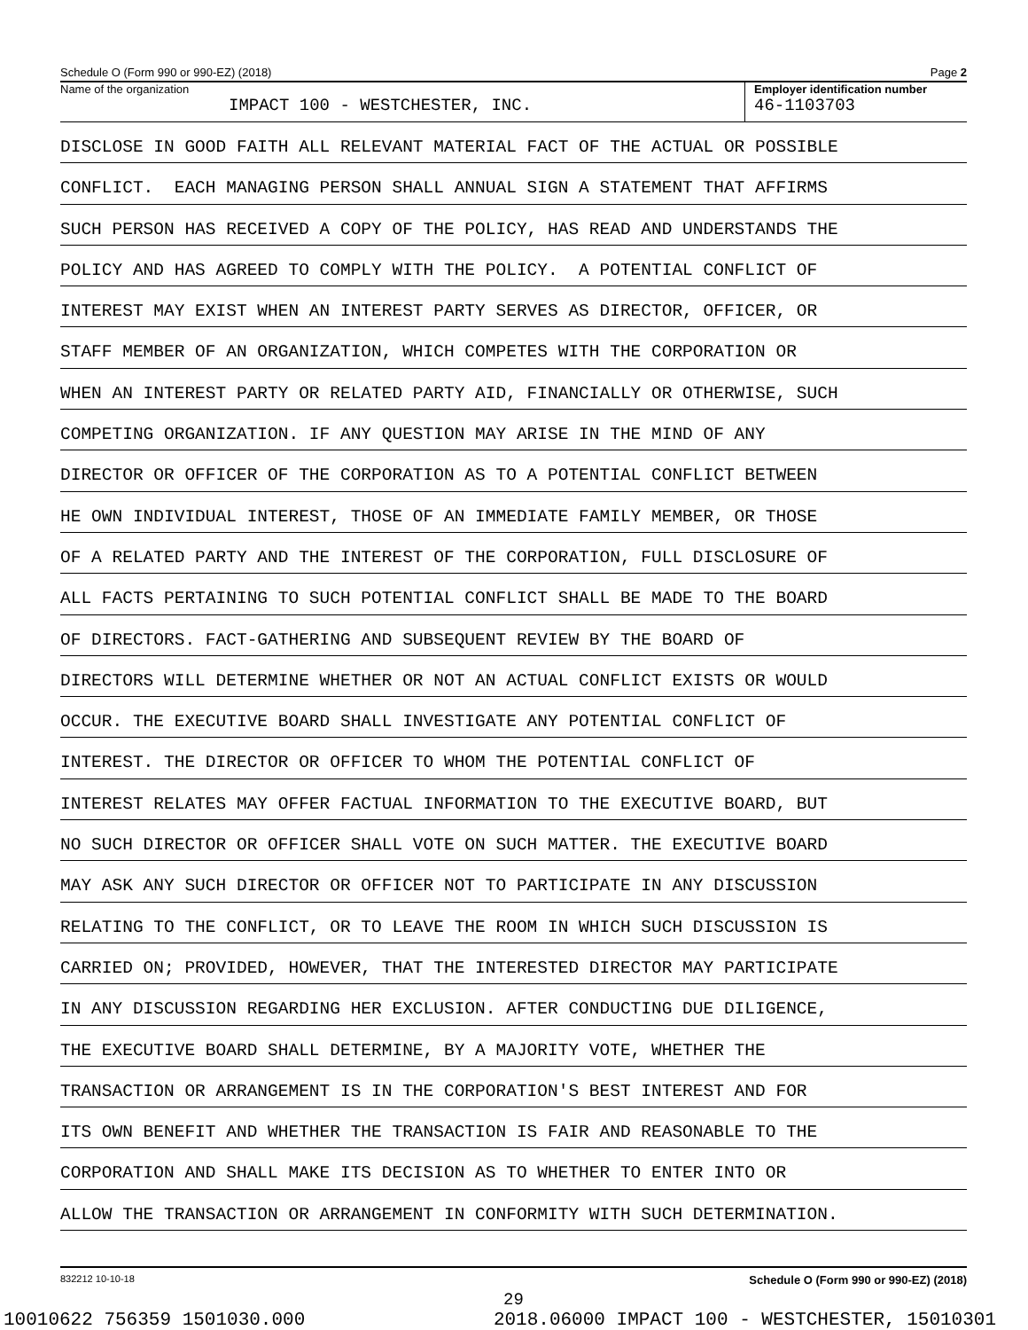Schedule O (Form 990 or 990-EZ) (2018) Page 2
Name of the organization
IMPACT 100 - WESTCHESTER, INC.
Employer identification number
46-1103703
DISCLOSE IN GOOD FAITH ALL RELEVANT MATERIAL FACT OF THE ACTUAL OR POSSIBLE
CONFLICT. EACH MANAGING PERSON SHALL ANNUAL SIGN A STATEMENT THAT AFFIRMS
SUCH PERSON HAS RECEIVED A COPY OF THE POLICY, HAS READ AND UNDERSTANDS THE
POLICY AND HAS AGREED TO COMPLY WITH THE POLICY. A POTENTIAL CONFLICT OF
INTEREST MAY EXIST WHEN AN INTEREST PARTY SERVES AS DIRECTOR, OFFICER, OR
STAFF MEMBER OF AN ORGANIZATION, WHICH COMPETES WITH THE CORPORATION OR
WHEN AN INTEREST PARTY OR RELATED PARTY AID, FINANCIALLY OR OTHERWISE, SUCH
COMPETING ORGANIZATION. IF ANY QUESTION MAY ARISE IN THE MIND OF ANY
DIRECTOR OR OFFICER OF THE CORPORATION AS TO A POTENTIAL CONFLICT BETWEEN
HE OWN INDIVIDUAL INTEREST, THOSE OF AN IMMEDIATE FAMILY MEMBER, OR THOSE
OF A RELATED PARTY AND THE INTEREST OF THE CORPORATION, FULL DISCLOSURE OF
ALL FACTS PERTAINING TO SUCH POTENTIAL CONFLICT SHALL BE MADE TO THE BOARD
OF DIRECTORS. FACT-GATHERING AND SUBSEQUENT REVIEW BY THE BOARD OF
DIRECTORS WILL DETERMINE WHETHER OR NOT AN ACTUAL CONFLICT EXISTS OR WOULD
OCCUR. THE EXECUTIVE BOARD SHALL INVESTIGATE ANY POTENTIAL CONFLICT OF
INTEREST. THE DIRECTOR OR OFFICER TO WHOM THE POTENTIAL CONFLICT OF
INTEREST RELATES MAY OFFER FACTUAL INFORMATION TO THE EXECUTIVE BOARD, BUT
NO SUCH DIRECTOR OR OFFICER SHALL VOTE ON SUCH MATTER. THE EXECUTIVE BOARD
MAY ASK ANY SUCH DIRECTOR OR OFFICER NOT TO PARTICIPATE IN ANY DISCUSSION
RELATING TO THE CONFLICT, OR TO LEAVE THE ROOM IN WHICH SUCH DISCUSSION IS
CARRIED ON; PROVIDED, HOWEVER, THAT THE INTERESTED DIRECTOR MAY PARTICIPATE
IN ANY DISCUSSION REGARDING HER EXCLUSION. AFTER CONDUCTING DUE DILIGENCE,
THE EXECUTIVE BOARD SHALL DETERMINE, BY A MAJORITY VOTE, WHETHER THE
TRANSACTION OR ARRANGEMENT IS IN THE CORPORATION'S BEST INTEREST AND FOR
ITS OWN BENEFIT AND WHETHER THE TRANSACTION IS FAIR AND REASONABLE TO THE
CORPORATION AND SHALL MAKE ITS DECISION AS TO WHETHER TO ENTER INTO OR
ALLOW THE TRANSACTION OR ARRANGEMENT IN CONFORMITY WITH SUCH DETERMINATION.
832212 10-10-18 Schedule O (Form 990 or 990-EZ) (2018)
29
10010622 756359 1501030.000 2018.06000 IMPACT 100 - WESTCHESTER, 15010301